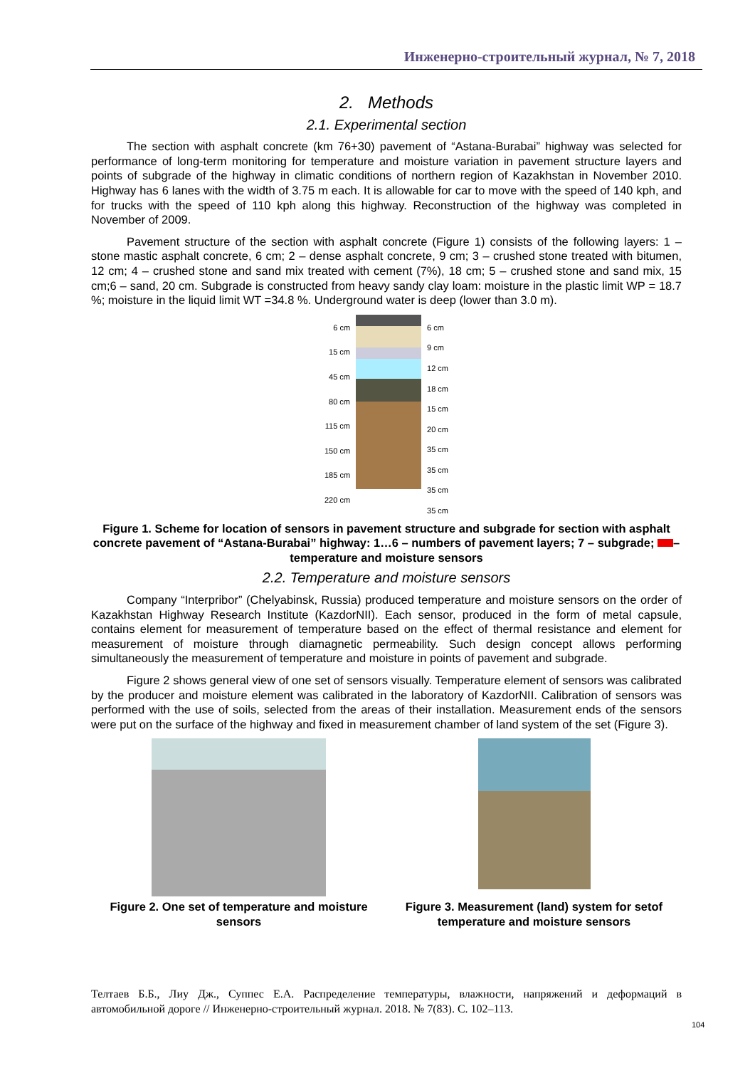Инженерно-строительный журнал, № 7, 2018
2. Methods
2.1. Experimental section
The section with asphalt concrete (km 76+30) pavement of “Astana-Burabai” highway was selected for performance of long-term monitoring for temperature and moisture variation in pavement structure layers and points of subgrade of the highway in climatic conditions of northern region of Kazakhstan in November 2010. Highway has 6 lanes with the width of 3.75 m each. It is allowable for car to move with the speed of 140 kph, and for trucks with the speed of 110 kph along this highway. Reconstruction of the highway was completed in November of 2009.
Pavement structure of the section with asphalt concrete (Figure 1) consists of the following layers: 1 – stone mastic asphalt concrete, 6 cm; 2 – dense asphalt concrete, 9 cm; 3 – crushed stone treated with bitumen, 12 cm; 4 – crushed stone and sand mix treated with cement (7%), 18 cm; 5 – crushed stone and sand mix, 15 cm;6 – sand, 20 cm. Subgrade is constructed from heavy sandy clay loam: moisture in the plastic limit WP = 18.7 %; moisture in the liquid limit WT =34.8 %. Underground water is deep (lower than 3.0 m).
6 cm
15 cm
45 cm
80 cm
115 cm
150 cm
185 cm
220 cm
6 cm
9 cm
12 cm
18 cm
15 cm
20 cm
35 cm
35 cm
35 cm
35 cm
Figure 1. Scheme for location of sensors in pavement structure and subgrade for section with asphalt concrete pavement of “Astana-Burabai” highway: 1…6 – numbers of pavement layers; 7 – subgrade; – temperature and moisture sensors
2.2. Temperature and moisture sensors
Company “Interpribor” (Chelyabinsk, Russia) produced temperature and moisture sensors on the order of Kazakhstan Highway Research Institute (KazdorNII). Each sensor, produced in the form of metal capsule, contains element for measurement of temperature based on the effect of thermal resistance and element for measurement of moisture through diamagnetic permeability. Such design concept allows performing simultaneously the measurement of temperature and moisture in points of pavement and subgrade.
Figure 2 shows general view of one set of sensors visually. Temperature element of sensors was calibrated by the producer and moisture element was calibrated in the laboratory of KazdorNII. Calibration of sensors was performed with the use of soils, selected from the areas of their installation. Measurement ends of the sensors were put on the surface of the highway and fixed in measurement chamber of land system of the set (Figure 3).
Figure 2. One set of temperature and moisture sensors
Figure 3. Measurement (land) system for setof temperature and moisture sensors
Телтаев Б.Б., Лиу Дж., Суппес Е.А. Распределение температуры, влажности, напряжений и деформаций в автомобильной дороге // Инженерно-строительный журнал. 2018. № 7(83). С. 102–113.
104